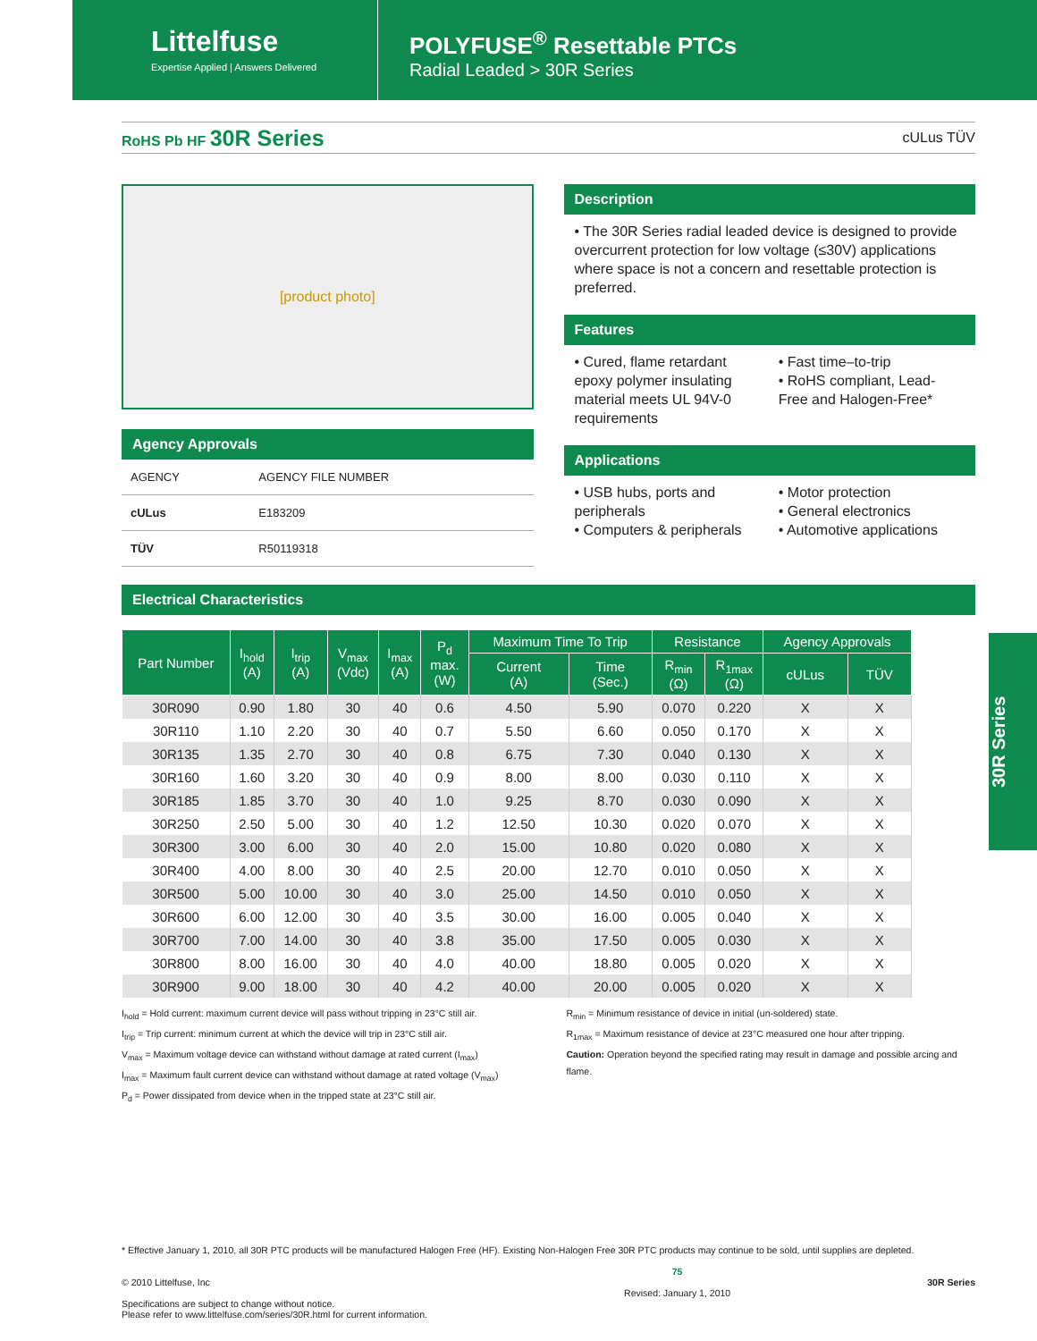Littelfuse
Expertise Applied | Answers Delivered
POLYFUSE<sup>®</sup> Resettable PTCs
Radial Leaded > 30R Series
RoHS Pb HF 30R Series cULus TÜV
[product photo]
Agency Approvals
| AGENCY | AGENCY FILE NUMBER |
| cULus | E183209 |
| TÜV | R50119318 |
Description
• The 30R Series radial leaded device is designed to provide overcurrent protection for low voltage (≤30V) applications where space is not a concern and resettable protection is preferred.
Features
• Cured, flame retardant epoxy polymer insulating material meets UL 94V-0 requirements
• Fast time–to-trip
• RoHS compliant, Lead-Free and Halogen-Free*
Applications
• USB hubs, ports and peripherals
• Computers & peripherals
• Motor protection
• General electronics
• Automotive applications
Electrical Characteristics
| Part Number | I<sub>hold</sub> (A) | I<sub>trip</sub> (A) | V<sub>max</sub> (Vdc) | I<sub>max</sub> (A) | P<sub>d</sub> max. (W) | Maximum Time To Trip | | Resistance | | Agency Approvals | |
| --- | --- | --- | --- | --- | --- | --- | --- | --- | --- | --- | --- |
| | | | | | | Current (A) | Time (Sec.) | R<sub>min</sub> (Ω) | R<sub>1max</sub> (Ω) | cULus | TÜV |
| 30R090 | 0.90 | 1.80 | 30 | 40 | 0.6 | 4.50 | 5.90 | 0.070 | 0.220 | X | X |
| 30R110 | 1.10 | 2.20 | 30 | 40 | 0.7 | 5.50 | 6.60 | 0.050 | 0.170 | X | X |
| 30R135 | 1.35 | 2.70 | 30 | 40 | 0.8 | 6.75 | 7.30 | 0.040 | 0.130 | X | X |
| 30R160 | 1.60 | 3.20 | 30 | 40 | 0.9 | 8.00 | 8.00 | 0.030 | 0.110 | X | X |
| 30R185 | 1.85 | 3.70 | 30 | 40 | 1.0 | 9.25 | 8.70 | 0.030 | 0.090 | X | X |
| 30R250 | 2.50 | 5.00 | 30 | 40 | 1.2 | 12.50 | 10.30 | 0.020 | 0.070 | X | X |
| 30R300 | 3.00 | 6.00 | 30 | 40 | 2.0 | 15.00 | 10.80 | 0.020 | 0.080 | X | X |
| 30R400 | 4.00 | 8.00 | 30 | 40 | 2.5 | 20.00 | 12.70 | 0.010 | 0.050 | X | X |
| 30R500 | 5.00 | 10.00 | 30 | 40 | 3.0 | 25.00 | 14.50 | 0.010 | 0.050 | X | X |
| 30R600 | 6.00 | 12.00 | 30 | 40 | 3.5 | 30.00 | 16.00 | 0.005 | 0.040 | X | X |
| 30R700 | 7.00 | 14.00 | 30 | 40 | 3.8 | 35.00 | 17.50 | 0.005 | 0.030 | X | X |
| 30R800 | 8.00 | 16.00 | 30 | 40 | 4.0 | 40.00 | 18.80 | 0.005 | 0.020 | X | X |
| 30R900 | 9.00 | 18.00 | 30 | 40 | 4.2 | 40.00 | 20.00 | 0.005 | 0.020 | X | X |
I<sub>hold</sub> = Hold current: maximum current device will pass without tripping in 23°C still air.
I<sub>trip</sub> = Trip current: minimum current at which the device will trip in 23°C still air.
V<sub>max</sub> = Maximum voltage device can withstand without damage at rated current (I<sub>max</sub>)
I<sub>max</sub> = Maximum fault current device can withstand without damage at rated voltage (V<sub>max</sub>)
P<sub>d</sub> = Power dissipated from device when in the tripped state at 23°C still air.
R<sub>min</sub> = Minimum resistance of device in initial (un-soldered) state.
R<sub>1max</sub> = Maximum resistance of device at 23°C measured one hour after tripping.
Caution: Operation beyond the specified rating may result in damage and possible arcing and flame.
30R Series
* Effective January 1, 2010, all 30R PTC products will be manufactured Halogen Free (HF). Existing Non-Halogen Free 30R PTC products may continue to be sold, until supplies are depleted.
© 2010 Littelfuse, Inc
Specifications are subject to change without notice.
Please refer to www.littelfuse.com/series/30R.html for current information.
75
Revised: January 1, 2010
30R Series